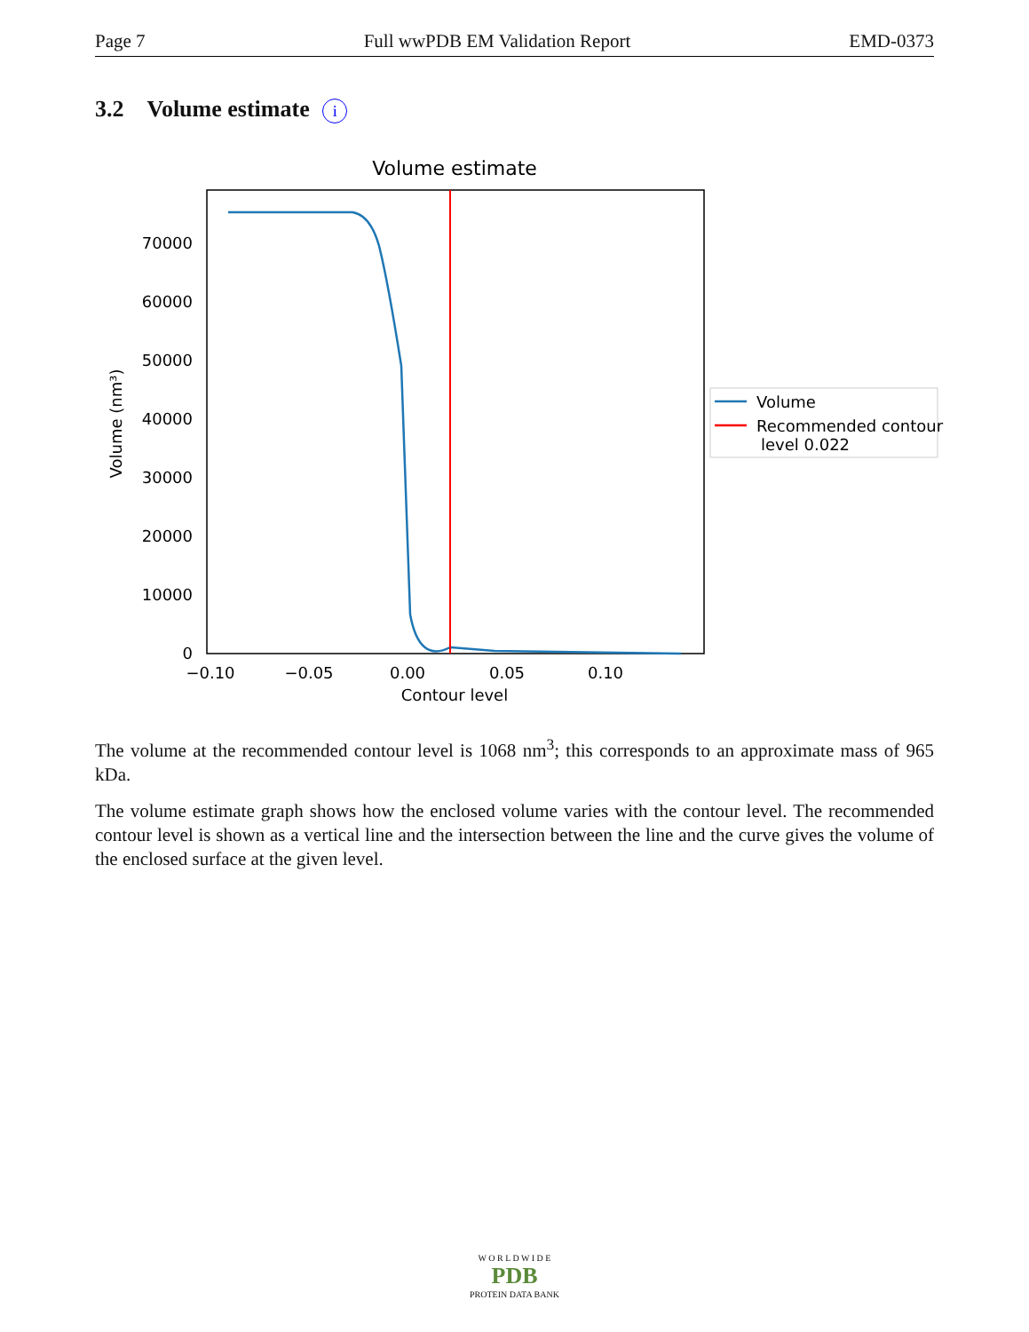Page 7 Full wwPDB EM Validation Report EMD-0373
3.2 Volume estimate i
Volume estimate
0
10000
20000
30000
40000
50000
60000
70000
−0.10
−0.05
0.00
0.05
0.10
Contour level
Volume (nm³)
Volume
Recommended contour
level 0.022
The volume at the recommended contour level is 1068 nm<sup>3</sup>; this corresponds to an approximate mass of 965 kDa.
The volume estimate graph shows how the enclosed volume varies with the contour level. The recommended contour level is shown as a vertical line and the intersection between the line and the curve gives the volume of the enclosed surface at the given level.
W O R L D W I D E
PDB
PROTEIN DATA BANK